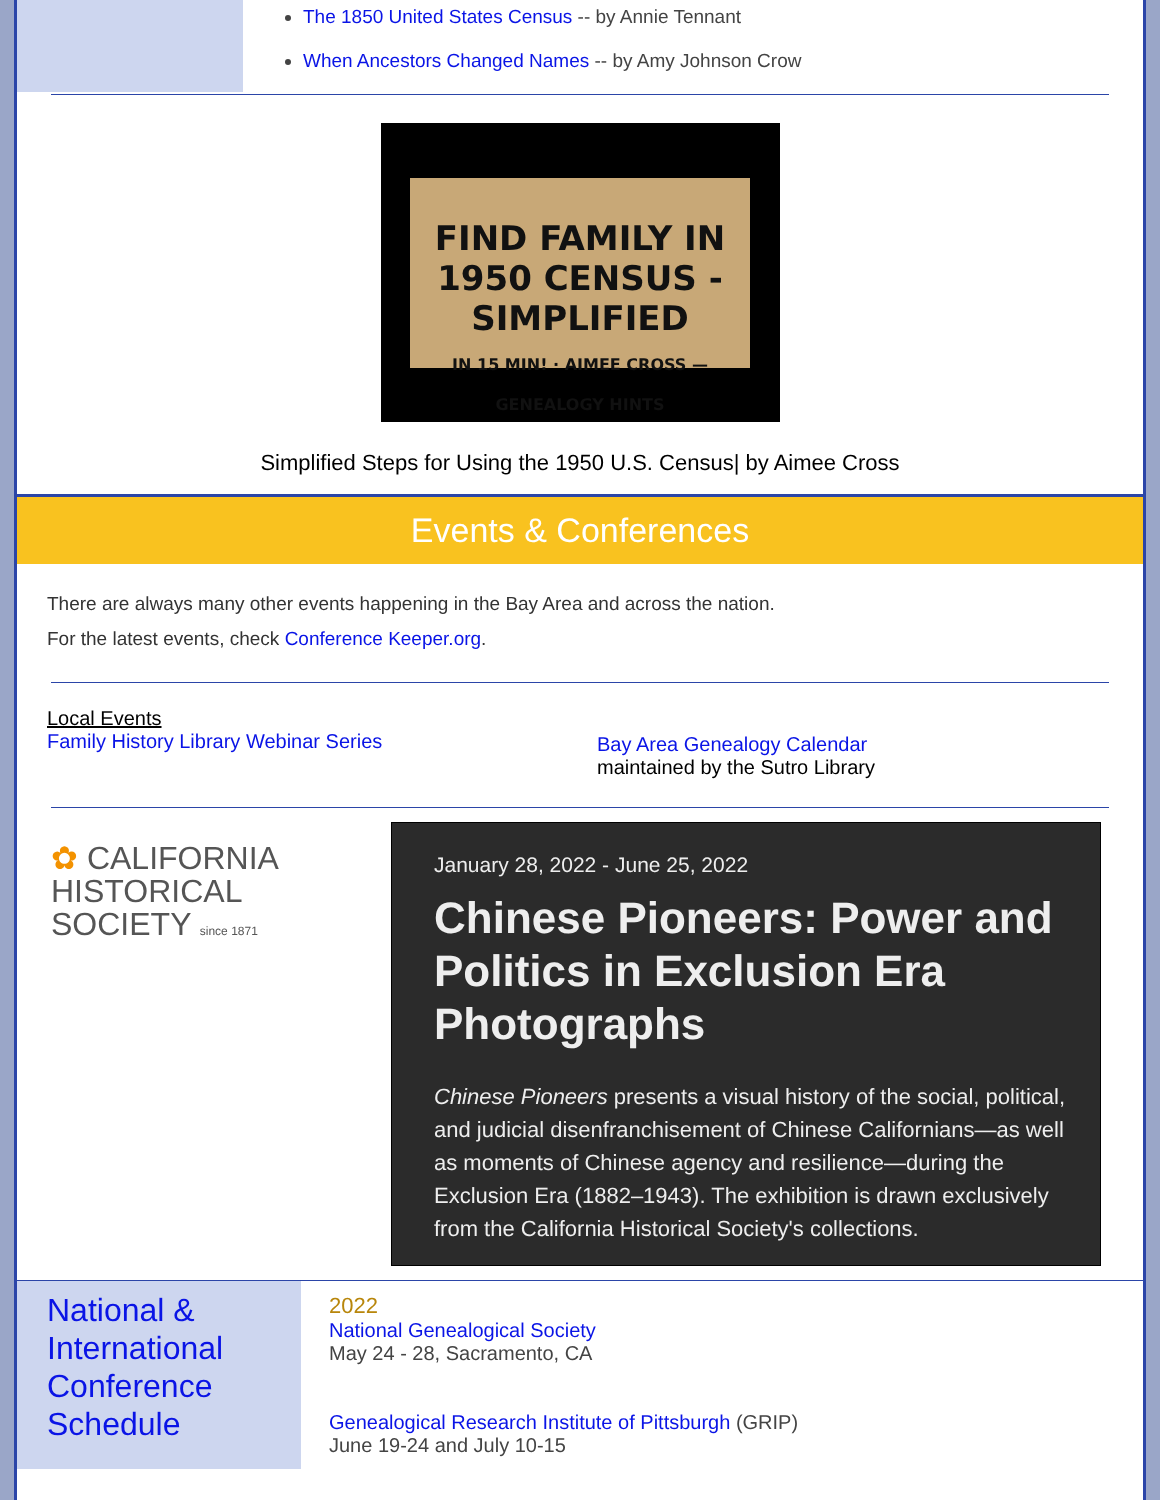The 1850 United States Census -- by Annie Tennant
When Ancestors Changed Names -- by Amy Johnson Crow
FIND FAMILY IN 1950 CENSUS -SIMPLIFIED
IN 15 MIN! · AIMEE CROSS — GENEALOGY HINTS
Simplified Steps for Using the 1950 U.S. Census| by Aimee Cross
Events & Conferences
There are always many other events happening in the Bay Area and across the nation.
For the latest events, check Conference Keeper.org.
Local Events
Family History Library Webinar Series
Bay Area Genealogy Calendar
maintained by the Sutro Library
✿ CALIFORNIA
HISTORICAL
SOCIETY since 1871
January 28, 2022 - June 25, 2022
Chinese Pioneers: Power and Politics in Exclusion Era Photographs
Chinese Pioneers presents a visual history of the social, political, and judicial disenfranchisement of Chinese Californians—as well as moments of Chinese agency and resilience—during the Exclusion Era (1882–1943). The exhibition is drawn exclusively from the California Historical Society's collections.
National & International Conference Schedule
2022
National Genealogical Society
May 24 - 28, Sacramento, CA
Genealogical Research Institute of Pittsburgh (GRIP)
June 19-24 and July 10-15